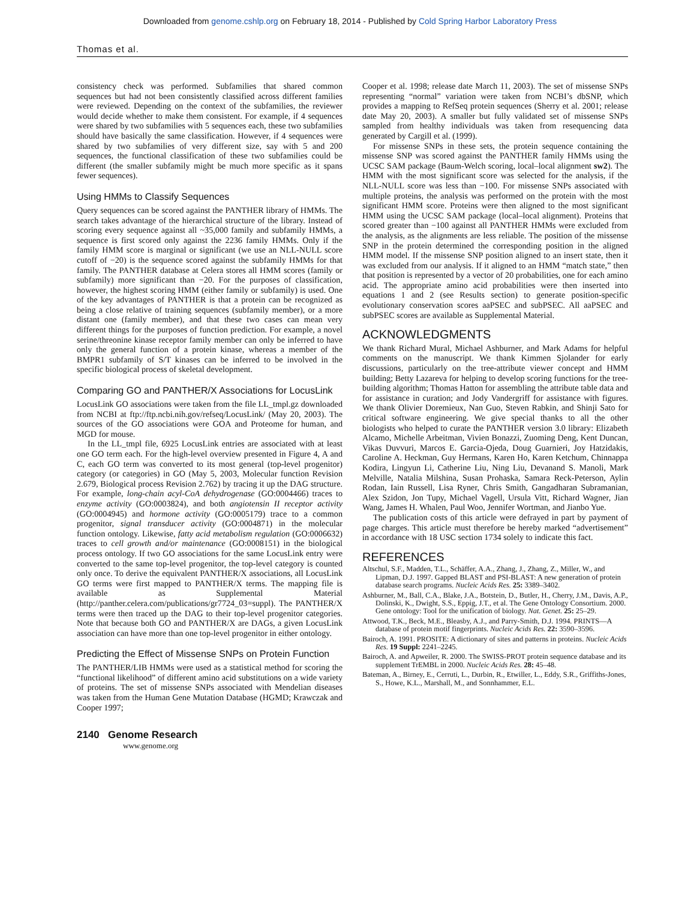Downloaded from genome.cshlp.org on February 18, 2014 - Published by Cold Spring Harbor Laboratory Press
Thomas et al.
consistency check was performed. Subfamilies that shared common sequences but had not been consistently classified across different families were reviewed. Depending on the context of the subfamilies, the reviewer would decide whether to make them consistent. For example, if 4 sequences were shared by two subfamilies with 5 sequences each, these two subfamilies should have basically the same classification. However, if 4 sequences were shared by two subfamilies of very different size, say with 5 and 200 sequences, the functional classification of these two subfamilies could be different (the smaller subfamily might be much more specific as it spans fewer sequences).
Using HMMs to Classify Sequences
Query sequences can be scored against the PANTHER library of HMMs. The search takes advantage of the hierarchical structure of the library. Instead of scoring every sequence against all ~35,000 family and subfamily HMMs, a sequence is first scored only against the 2236 family HMMs. Only if the family HMM score is marginal or significant (we use an NLL-NULL score cutoff of −20) is the sequence scored against the subfamily HMMs for that family. The PANTHER database at Celera stores all HMM scores (family or subfamily) more significant than −20. For the purposes of classification, however, the highest scoring HMM (either family or subfamily) is used. One of the key advantages of PANTHER is that a protein can be recognized as being a close relative of training sequences (subfamily member), or a more distant one (family member), and that these two cases can mean very different things for the purposes of function prediction. For example, a novel serine/threonine kinase receptor family member can only be inferred to have only the general function of a protein kinase, whereas a member of the BMPR1 subfamily of S/T kinases can be inferred to be involved in the specific biological process of skeletal development.
Comparing GO and PANTHER/X Associations for LocusLink
LocusLink GO associations were taken from the file LL_tmpl.gz downloaded from NCBI at ftp://ftp.ncbi.nih.gov/refseq/LocusLink/ (May 20, 2003). The sources of the GO associations were GOA and Proteome for human, and MGD for mouse.
In the LL_tmpl file, 6925 LocusLink entries are associated with at least one GO term each. For the high-level overview presented in Figure 4, A and C, each GO term was converted to its most general (top-level progenitor) category (or categories) in GO (May 5, 2003, Molecular function Revision 2.679, Biological process Revision 2.762) by tracing it up the DAG structure. For example, long-chain acyl-CoA dehydrogenase (GO:0004466) traces to enzyme activity (GO:0003824), and both angiotensin II receptor activity (GO:0004945) and hormone activity (GO:0005179) trace to a common progenitor, signal transducer activity (GO:0004871) in the molecular function ontology. Likewise, fatty acid metabolism regulation (GO:0006632) traces to cell growth and/or maintenance (GO:0008151) in the biological process ontology. If two GO associations for the same LocusLink entry were converted to the same top-level progenitor, the top-level category is counted only once. To derive the equivalent PANTHER/X associations, all LocusLink GO terms were first mapped to PANTHER/X terms. The mapping file is available as Supplemental Material (http://panther.celera.com/publications/gr7724_03=suppl). The PANTHER/X terms were then traced up the DAG to their top-level progenitor categories. Note that because both GO and PANTHER/X are DAGs, a given LocusLink association can have more than one top-level progenitor in either ontology.
Predicting the Effect of Missense SNPs on Protein Function
The PANTHER/LIB HMMs were used as a statistical method for scoring the “functional likelihood” of different amino acid substitutions on a wide variety of proteins. The set of missense SNPs associated with Mendelian diseases was taken from the Human Gene Mutation Database (HGMD; Krawczak and Cooper 1997;
Cooper et al. 1998; release date March 11, 2003). The set of missense SNPs representing “normal” variation were taken from NCBI’s dbSNP, which provides a mapping to RefSeq protein sequences (Sherry et al. 2001; release date May 20, 2003). A smaller but fully validated set of missense SNPs sampled from healthy individuals was taken from resequencing data generated by Cargill et al. (1999).
For missense SNPs in these sets, the protein sequence containing the missense SNP was scored against the PANTHER family HMMs using the UCSC SAM package (Baum-Welch scoring, local–local alignment sw2). The HMM with the most significant score was selected for the analysis, if the NLL-NULL score was less than −100. For missense SNPs associated with multiple proteins, the analysis was performed on the protein with the most significant HMM score. Proteins were then aligned to the most significant HMM using the UCSC SAM package (local–local alignment). Proteins that scored greater than −100 against all PANTHER HMMs were excluded from the analysis, as the alignments are less reliable. The position of the missense SNP in the protein determined the corresponding position in the aligned HMM model. If the missense SNP position aligned to an insert state, then it was excluded from our analysis. If it aligned to an HMM “match state,” then that position is represented by a vector of 20 probabilities, one for each amino acid. The appropriate amino acid probabilities were then inserted into equations 1 and 2 (see Results section) to generate position-specific evolutionary conservation scores aaPSEC and subPSEC. All aaPSEC and subPSEC scores are available as Supplemental Material.
ACKNOWLEDGMENTS
We thank Richard Mural, Michael Ashburner, and Mark Adams for helpful comments on the manuscript. We thank Kimmen Sjolander for early discussions, particularly on the tree-attribute viewer concept and HMM building; Betty Lazareva for helping to develop scoring functions for the tree-building algorithm; Thomas Hatton for assembling the attribute table data and for assistance in curation; and Jody Vandergriff for assistance with figures. We thank Olivier Doremieux, Nan Guo, Steven Rabkin, and Shinji Sato for critical software engineering. We give special thanks to all the other biologists who helped to curate the PANTHER version 3.0 library: Elizabeth Alcamo, Michelle Arbeitman, Vivien Bonazzi, Zuoming Deng, Kent Duncan, Vikas Duvvuri, Marcos E. Garcia-Ojeda, Doug Guarnieri, Joy Hatzidakis, Caroline A. Heckman, Guy Hermans, Karen Ho, Karen Ketchum, Chinnappa Kodira, Lingyun Li, Catherine Liu, Ning Liu, Devanand S. Manoli, Mark Melville, Natalia Milshina, Susan Prohaska, Samara Reck-Peterson, Aylin Rodan, Iain Russell, Lisa Ryner, Chris Smith, Gangadharan Subramanian, Alex Szidon, Jon Tupy, Michael Vagell, Ursula Vitt, Richard Wagner, Jian Wang, James H. Whalen, Paul Woo, Jennifer Wortman, and Jianbo Yue.
The publication costs of this article were defrayed in part by payment of page charges. This article must therefore be hereby marked “advertisement” in accordance with 18 USC section 1734 solely to indicate this fact.
REFERENCES
Altschul, S.F., Madden, T.L., Schäffer, A.A., Zhang, J., Zhang, Z., Miller, W., and Lipman, D.J. 1997. Gapped BLAST and PSI-BLAST: A new generation of protein database search programs. Nucleic Acids Res. 25: 3389–3402.
Ashburner, M., Ball, C.A., Blake, J.A., Botstein, D., Butler, H., Cherry, J.M., Davis, A.P., Dolinski, K., Dwight, S.S., Eppig, J.T., et al. The Gene Ontology Consortium. 2000. Gene ontology: Tool for the unification of biology. Nat. Genet. 25: 25–29.
Attwood, T.K., Beck, M.E., Bleasby, A.J., and Parry-Smith, D.J. 1994. PRINTS—A database of protein motif fingerprints. Nucleic Acids Res. 22: 3590–3596.
Bairoch, A. 1991. PROSITE: A dictionary of sites and patterns in proteins. Nucleic Acids Res. 19 Suppl: 2241–2245.
Bairoch, A. and Apweiler, R. 2000. The SWISS-PROT protein sequence database and its supplement TrEMBL in 2000. Nucleic Acids Res. 28: 45–48.
Bateman, A., Birney, E., Cerruti, L., Durbin, R., Etwiller, L., Eddy, S.R., Griffiths-Jones, S., Howe, K.L., Marshall, M., and Sonnhammer, E.L.
2140 Genome Research
www.genome.org